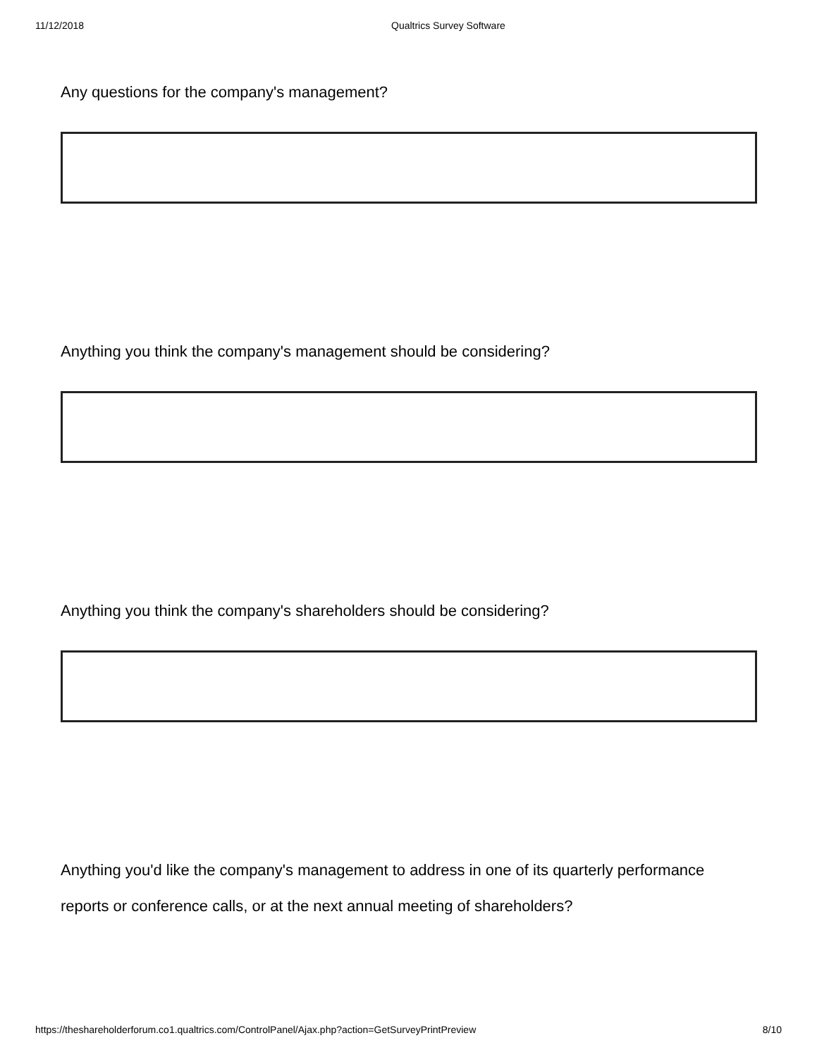11/12/2018 Qualtrics Survey Software
Any questions for the company's management?
Anything you think the company's management should be considering?
Anything you think the company's shareholders should be considering?
Anything you'd like the company's management to address in one of its quarterly performance reports or conference calls, or at the next annual meeting of shareholders?
https://theshareholderforum.co1.qualtrics.com/ControlPanel/Ajax.php?action=GetSurveyPrintPreview 8/10